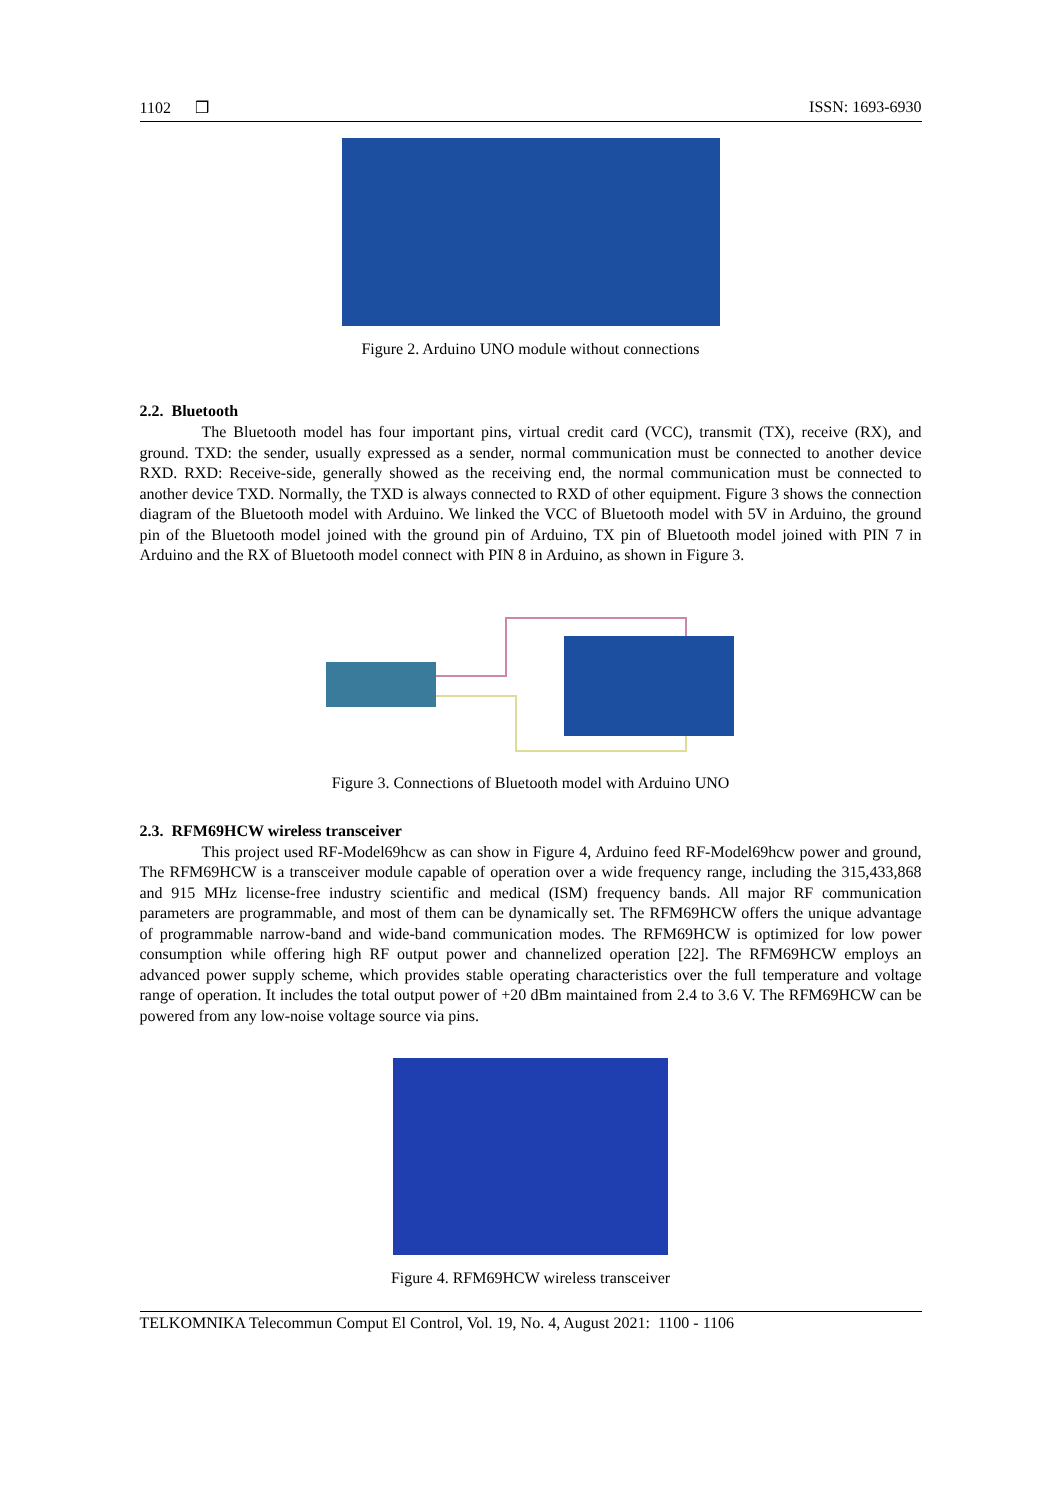1102 ❒ ISSN: 1693-6930
Figure 2. Arduino UNO module without connections
2.2. Bluetooth
The Bluetooth model has four important pins, virtual credit card (VCC), transmit (TX), receive (RX), and ground. TXD: the sender, usually expressed as a sender, normal communication must be connected to another device RXD. RXD: Receive-side, generally showed as the receiving end, the normal communication must be connected to another device TXD. Normally, the TXD is always connected to RXD of other equipment. Figure 3 shows the connection diagram of the Bluetooth model with Arduino. We linked the VCC of Bluetooth model with 5V in Arduino, the ground pin of the Bluetooth model joined with the ground pin of Arduino, TX pin of Bluetooth model joined with PIN 7 in Arduino and the RX of Bluetooth model connect with PIN 8 in Arduino, as shown in Figure 3.
Figure 3. Connections of Bluetooth model with Arduino UNO
2.3. RFM69HCW wireless transceiver
This project used RF-Model69hcw as can show in Figure 4, Arduino feed RF-Model69hcw power and ground, The RFM69HCW is a transceiver module capable of operation over a wide frequency range, including the 315,433,868 and 915 MHz license-free industry scientific and medical (ISM) frequency bands. All major RF communication parameters are programmable, and most of them can be dynamically set. The RFM69HCW offers the unique advantage of programmable narrow-band and wide-band communication modes. The RFM69HCW is optimized for low power consumption while offering high RF output power and channelized operation [22]. The RFM69HCW employs an advanced power supply scheme, which provides stable operating characteristics over the full temperature and voltage range of operation. It includes the total output power of +20 dBm maintained from 2.4 to 3.6 V. The RFM69HCW can be powered from any low-noise voltage source via pins.
Figure 4. RFM69HCW wireless transceiver
TELKOMNIKA Telecommun Comput El Control, Vol. 19, No. 4, August 2021: 1100 - 1106